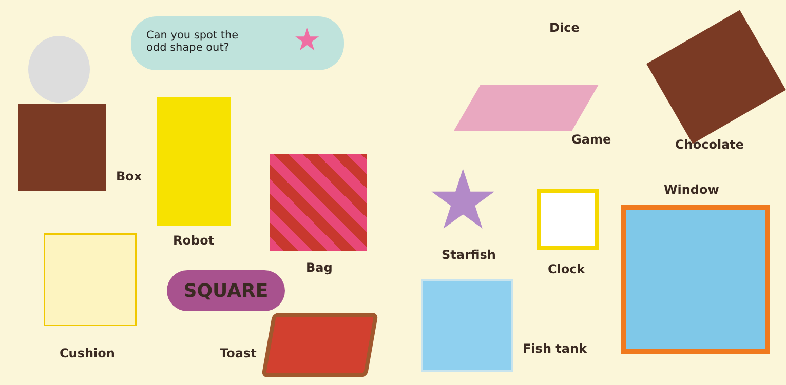Can you spot the
odd shape out?
★
Box
Robot
Bag
Cushion
SQUARE
Toast
Dice
Game Chocolate
Window
★ Starfish
Clock
Fish tank